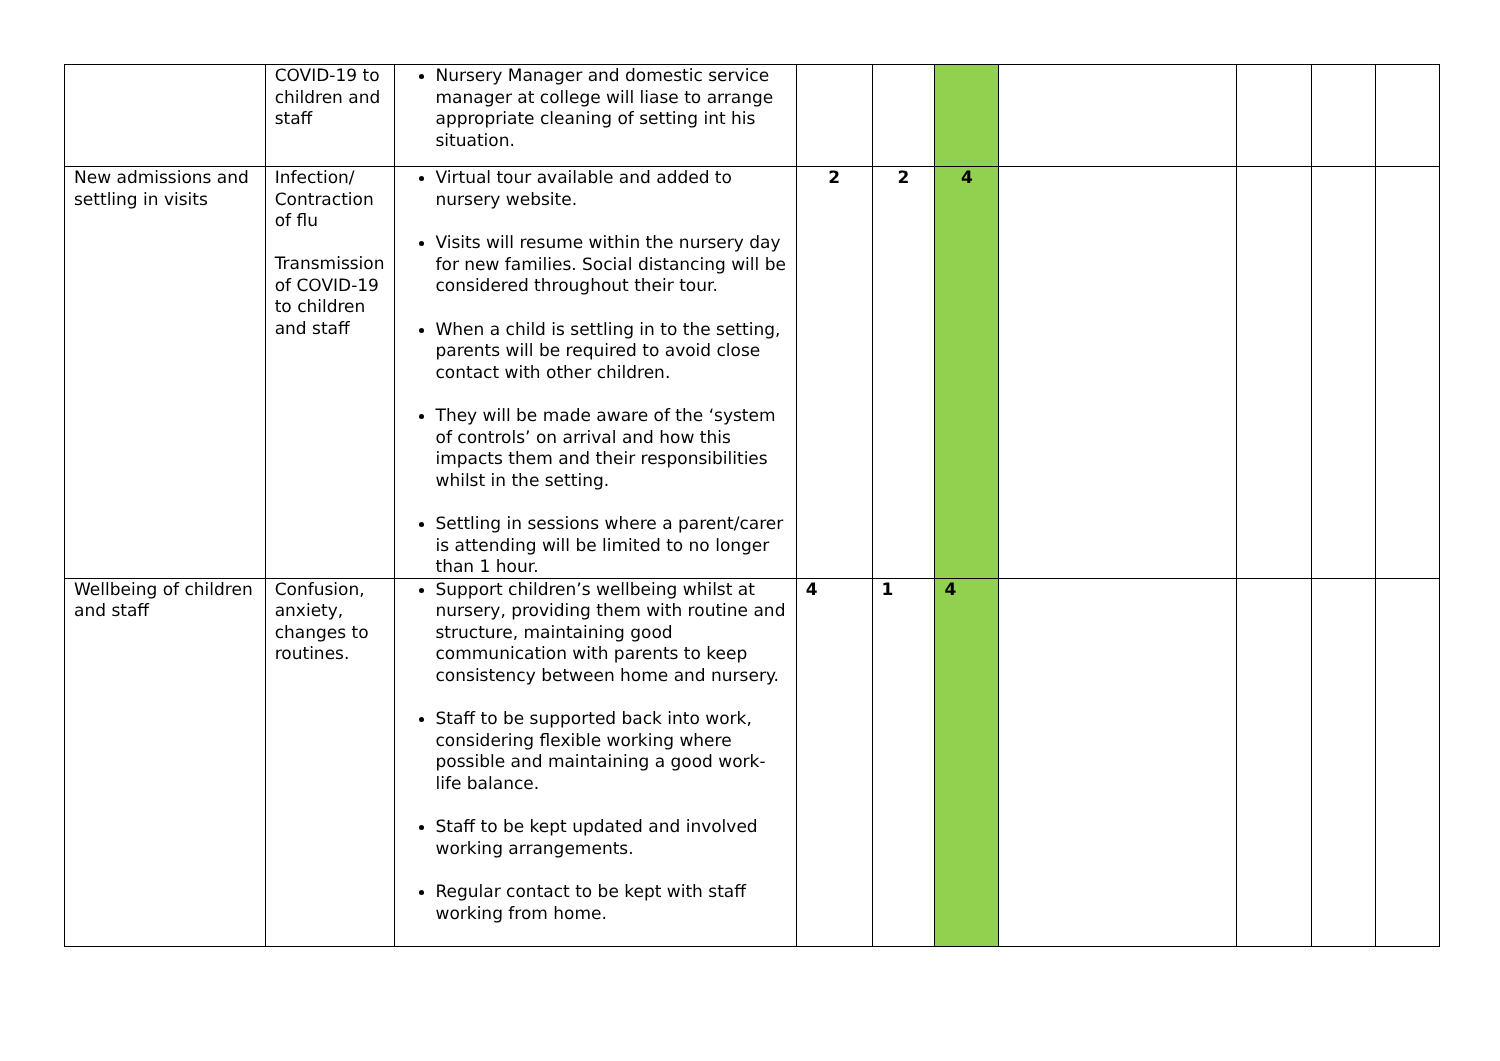| | COVID-19 to children and staff | Nursery Manager and domestic service manager at college will liase to arrange appropriate cleaning of setting int his situation. | | | | | | | |
| New admissions and settling in visits | Infection/ Contraction of flu Transmission of COVID-19 to children and staff | Virtual tour available and added to nursery website. Visits will resume within the nursery day for new families. Social distancing will be considered throughout their tour. When a child is settling in to the setting, parents will be required to avoid close contact with other children. They will be made aware of the ‘system of controls’ on arrival and how this impacts them and their responsibilities whilst in the setting. Settling in sessions where a parent/carer is attending will be limited to no longer than 1 hour. | 2 | 2 | 4 | | | | |
| Wellbeing of children and staff | Confusion, anxiety, changes to routines. | Support children’s wellbeing whilst at nursery, providing them with routine and structure, maintaining good communication with parents to keep consistency between home and nursery. Staff to be supported back into work, considering flexible working where possible and maintaining a good work-life balance. Staff to be kept updated and involved working arrangements. Regular contact to be kept with staff working from home. | 4 | 1 | 4 | | | | |